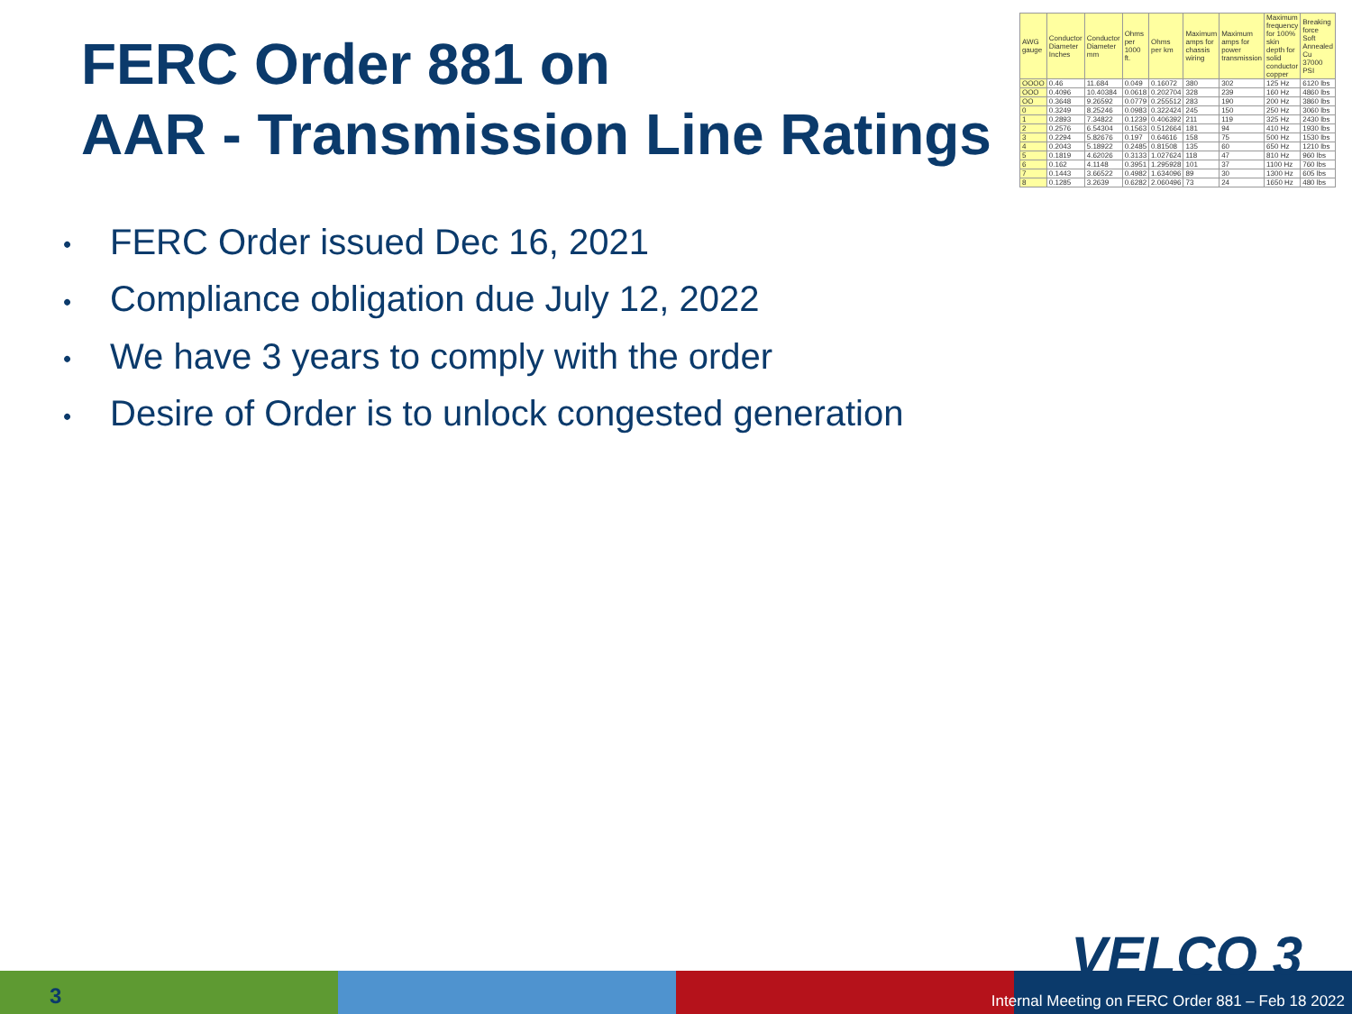FERC Order 881 on
AAR - Transmission Line Ratings
| AWG gauge | Conductor Diameter Inches | Conductor Diameter mm | Ohms per 1000 ft. | Ohms per km | Maximum amps for chassis wiring | Maximum amps for power transmission | Maximum frequency for 100% skin depth for solid conductor copper | Breaking force Soft Annealed Cu 37000 PSI |
| --- | --- | --- | --- | --- | --- | --- | --- | --- |
| OOOO | 0.46 | 11.684 | 0.049 | 0.16072 | 380 | 302 | 125 Hz | 6120 lbs |
| OOO | 0.4096 | 10.40384 | 0.0618 | 0.202704 | 328 | 239 | 160 Hz | 4860 lbs |
| OO | 0.3648 | 9.26592 | 0.0779 | 0.255512 | 283 | 190 | 200 Hz | 3860 lbs |
| 0 | 0.3249 | 8.25246 | 0.0983 | 0.322424 | 245 | 150 | 250 Hz | 3060 lbs |
| 1 | 0.2893 | 7.34822 | 0.1239 | 0.406392 | 211 | 119 | 325 Hz | 2430 lbs |
| 2 | 0.2576 | 6.54304 | 0.1563 | 0.512664 | 181 | 94 | 410 Hz | 1930 lbs |
| 3 | 0.2294 | 5.82676 | 0.197 | 0.64616 | 158 | 75 | 500 Hz | 1530 lbs |
| 4 | 0.2043 | 5.18922 | 0.2485 | 0.81508 | 135 | 60 | 650 Hz | 1210 lbs |
| 5 | 0.1819 | 4.62026 | 0.3133 | 1.027624 | 118 | 47 | 810 Hz | 960 lbs |
| 6 | 0.162 | 4.1148 | 0.3951 | 1.295928 | 101 | 37 | 1100 Hz | 760 lbs |
| 7 | 0.1443 | 3.66522 | 0.4982 | 1.634096 | 89 | 30 | 1300 Hz | 605 lbs |
| 8 | 0.1285 | 3.2639 | 0.6282 | 2.060496 | 73 | 24 | 1650 Hz | 480 lbs |
• FERC Order issued Dec 16, 2021
• Compliance obligation due July 12, 2022
• We have 3 years to comply with the order
• Desire of Order is to unlock congested generation
3
VELCO 3
Internal Meeting on FERC Order 881 – Feb 18 2022